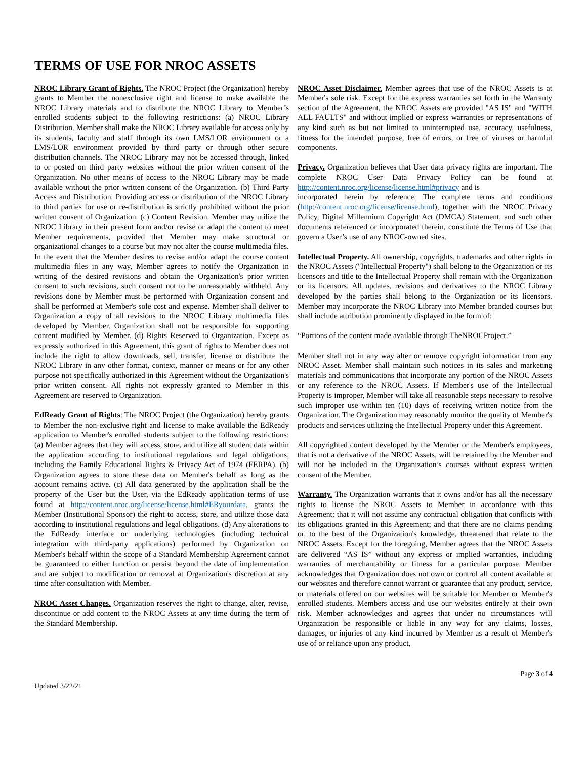TERMS OF USE FOR NROC ASSETS
NROC Library Grant of Rights. The NROC Project (the Organization) hereby grants to Member the nonexclusive right and license to make available the NROC Library materials and to distribute the NROC Library to Member’s enrolled students subject to the following restrictions: (a) NROC Library Distribution. Member shall make the NROC Library available for access only by its students, faculty and staff through its own LMS/LOR environment or a LMS/LOR environment provided by third party or through other secure distribution channels. The NROC Library may not be accessed through, linked to or posted on third party websites without the prior written consent of the Organization. No other means of access to the NROC Library may be made available without the prior written consent of the Organization. (b) Third Party Access and Distribution. Providing access or distribution of the NROC Library to third parties for use or re-distribution is strictly prohibited without the prior written consent of Organization. (c) Content Revision. Member may utilize the NROC Library in their present form and/or revise or adapt the content to meet Member requirements, provided that Member may make structural or organizational changes to a course but may not alter the course multimedia files. In the event that the Member desires to revise and/or adapt the course content multimedia files in any way, Member agrees to notify the Organization in writing of the desired revisions and obtain the Organization's prior written consent to such revisions, such consent not to be unreasonably withheld. Any revisions done by Member must be performed with Organization consent and shall be performed at Member's sole cost and expense. Member shall deliver to Organization a copy of all revisions to the NROC Library multimedia files developed by Member. Organization shall not be responsible for supporting content modified by Member. (d) Rights Reserved to Organization. Except as expressly authorized in this Agreement, this grant of rights to Member does not include the right to allow downloads, sell, transfer, license or distribute the NROC Library in any other format, context, manner or means or for any other purpose not specifically authorized in this Agreement without the Organization's prior written consent. All rights not expressly granted to Member in this Agreement are reserved to Organization.
EdReady Grant of Rights: The NROC Project (the Organization) hereby grants to Member the non-exclusive right and license to make available the EdReady application to Member's enrolled students subject to the following restrictions: (a) Member agrees that they will access, store, and utilize all student data within the application according to institutional regulations and legal obligations, including the Family Educational Rights & Privacy Act of 1974 (FERPA). (b) Organization agrees to store these data on Member's behalf as long as the account remains active. (c) All data generated by the application shall be the property of the User but the User, via the EdReady application terms of use found at http://content.nroc.org/license/license.html#ERyourdata, grants the Member (Institutional Sponsor) the right to access, store, and utilize those data according to institutional regulations and legal obligations. (d) Any alterations to the EdReady interface or underlying technologies (including technical integration with third-party applications) performed by Organization on Member's behalf within the scope of a Standard Membership Agreement cannot be guaranteed to either function or persist beyond the date of implementation and are subject to modification or removal at Organization's discretion at any time after consultation with Member.
NROC Asset Changes. Organization reserves the right to change, alter, revise, discontinue or add content to the NROC Assets at any time during the term of the Standard Membership.
NROC Asset Disclaimer. Member agrees that use of the NROC Assets is at Member's sole risk. Except for the express warranties set forth in the Warranty section of the Agreement, the NROC Assets are provided "AS IS" and "WITH ALL FAULTS" and without implied or express warranties or representations of any kind such as but not limited to uninterrupted use, accuracy, usefulness, fitness for the intended purpose, free of errors, or free of viruses or harmful components.
Privacy. Organization believes that User data privacy rights are important. The complete NROC User Data Privacy Policy can be found at http://content.nroc.org/license/license.html#privacy and is
incorporated herein by reference. The complete terms and conditions (http://content.nroc.org/license/license.html), together with the NROC Privacy Policy, Digital Millennium Copyright Act (DMCA) Statement, and such other documents referenced or incorporated therein, constitute the Terms of Use that govern a User’s use of any NROC-owned sites.
Intellectual Property. All ownership, copyrights, trademarks and other rights in the NROC Assets ("Intellectual Property") shall belong to the Organization or its licensors and title to the Intellectual Property shall remain with the Organization or its licensors. All updates, revisions and derivatives to the NROC Library developed by the parties shall belong to the Organization or its licensors. Member may incorporate the NROC Library into Member branded courses but shall include attribution prominently displayed in the form of:
“Portions of the content made available through TheNROCProject.”
Member shall not in any way alter or remove copyright information from any NROC Asset. Member shall maintain such notices in its sales and marketing materials and communications that incorporate any portion of the NROC Assets or any reference to the NROC Assets. If Member's use of the Intellectual Property is improper, Member will take all reasonable steps necessary to resolve such improper use within ten (10) days of receiving written notice from the Organization. The Organization may reasonably monitor the quality of Member's products and services utilizing the Intellectual Property under this Agreement.
All copyrighted content developed by the Member or the Member's employees, that is not a derivative of the NROC Assets, will be retained by the Member and will not be included in the Organization’s courses without express written consent of the Member.
Warranty. The Organization warrants that it owns and/or has all the necessary rights to license the NROC Assets to Member in accordance with this Agreement; that it will not assume any contractual obligation that conflicts with its obligations granted in this Agreement; and that there are no claims pending or, to the best of the Organization's knowledge, threatened that relate to the NROC Assets. Except for the foregoing, Member agrees that the NROC Assets are delivered “AS IS” without any express or implied warranties, including warranties of merchantability or fitness for a particular purpose. Member acknowledges that Organization does not own or control all content available at our websites and therefore cannot warrant or guarantee that any product, service, or materials offered on our websites will be suitable for Member or Member's enrolled students. Members access and use our websites entirely at their own risk. Member acknowledges and agrees that under no circumstances will Organization be responsible or liable in any way for any claims, losses, damages, or injuries of any kind incurred by Member as a result of Member's use of or reliance upon any product,
Page 3 of 4
Updated 3/22/21